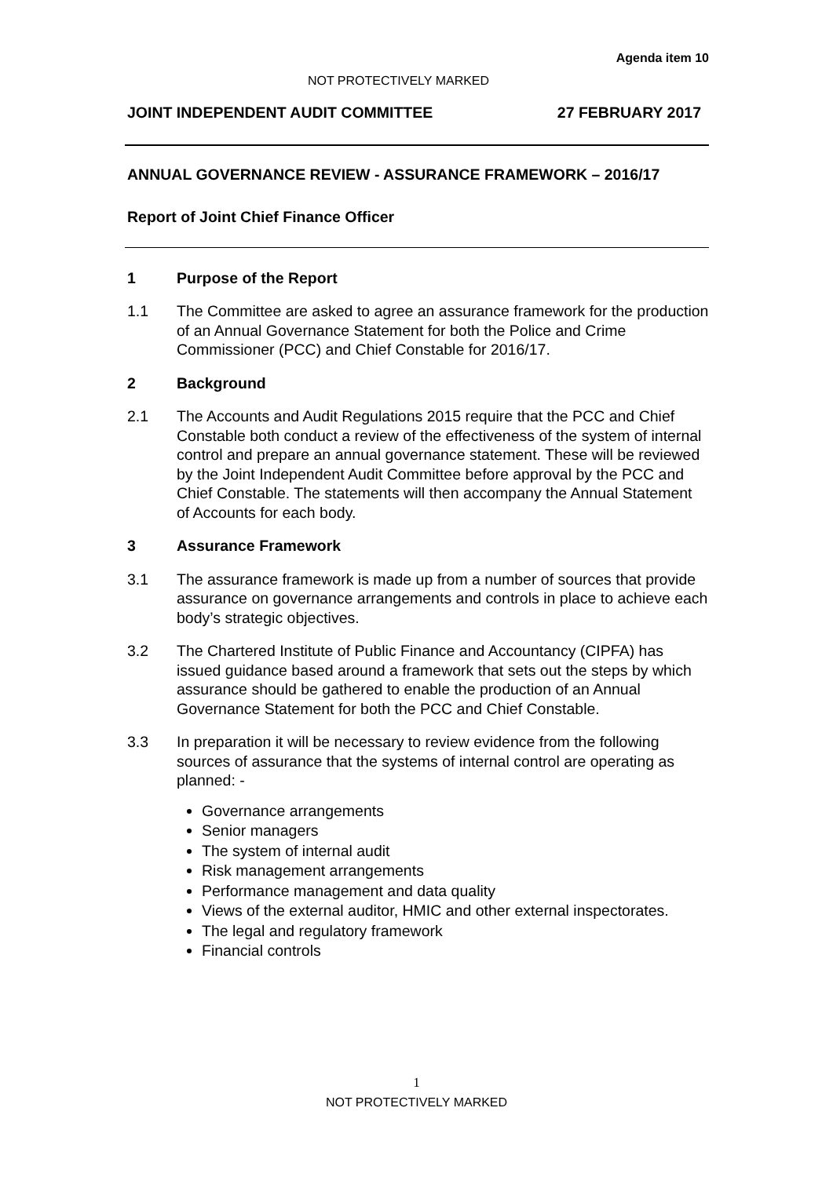Agenda item 10
NOT PROTECTIVELY MARKED
JOINT INDEPENDENT AUDIT COMMITTEE 27 FEBRUARY 2017
ANNUAL GOVERNANCE REVIEW - ASSURANCE FRAMEWORK – 2016/17
Report of Joint Chief Finance Officer
1 Purpose of the Report
1.1 The Committee are asked to agree an assurance framework for the production of an Annual Governance Statement for both the Police and Crime Commissioner (PCC) and Chief Constable for 2016/17.
2 Background
2.1 The Accounts and Audit Regulations 2015 require that the PCC and Chief Constable both conduct a review of the effectiveness of the system of internal control and prepare an annual governance statement. These will be reviewed by the Joint Independent Audit Committee before approval by the PCC and Chief Constable. The statements will then accompany the Annual Statement of Accounts for each body.
3 Assurance Framework
3.1 The assurance framework is made up from a number of sources that provide assurance on governance arrangements and controls in place to achieve each body’s strategic objectives.
3.2 The Chartered Institute of Public Finance and Accountancy (CIPFA) has issued guidance based around a framework that sets out the steps by which assurance should be gathered to enable the production of an Annual Governance Statement for both the PCC and Chief Constable.
3.3 In preparation it will be necessary to review evidence from the following sources of assurance that the systems of internal control are operating as planned: -
Governance arrangements
Senior managers
The system of internal audit
Risk management arrangements
Performance management and data quality
Views of the external auditor, HMIC and other external inspectorates.
The legal and regulatory framework
Financial controls
1
NOT PROTECTIVELY MARKED